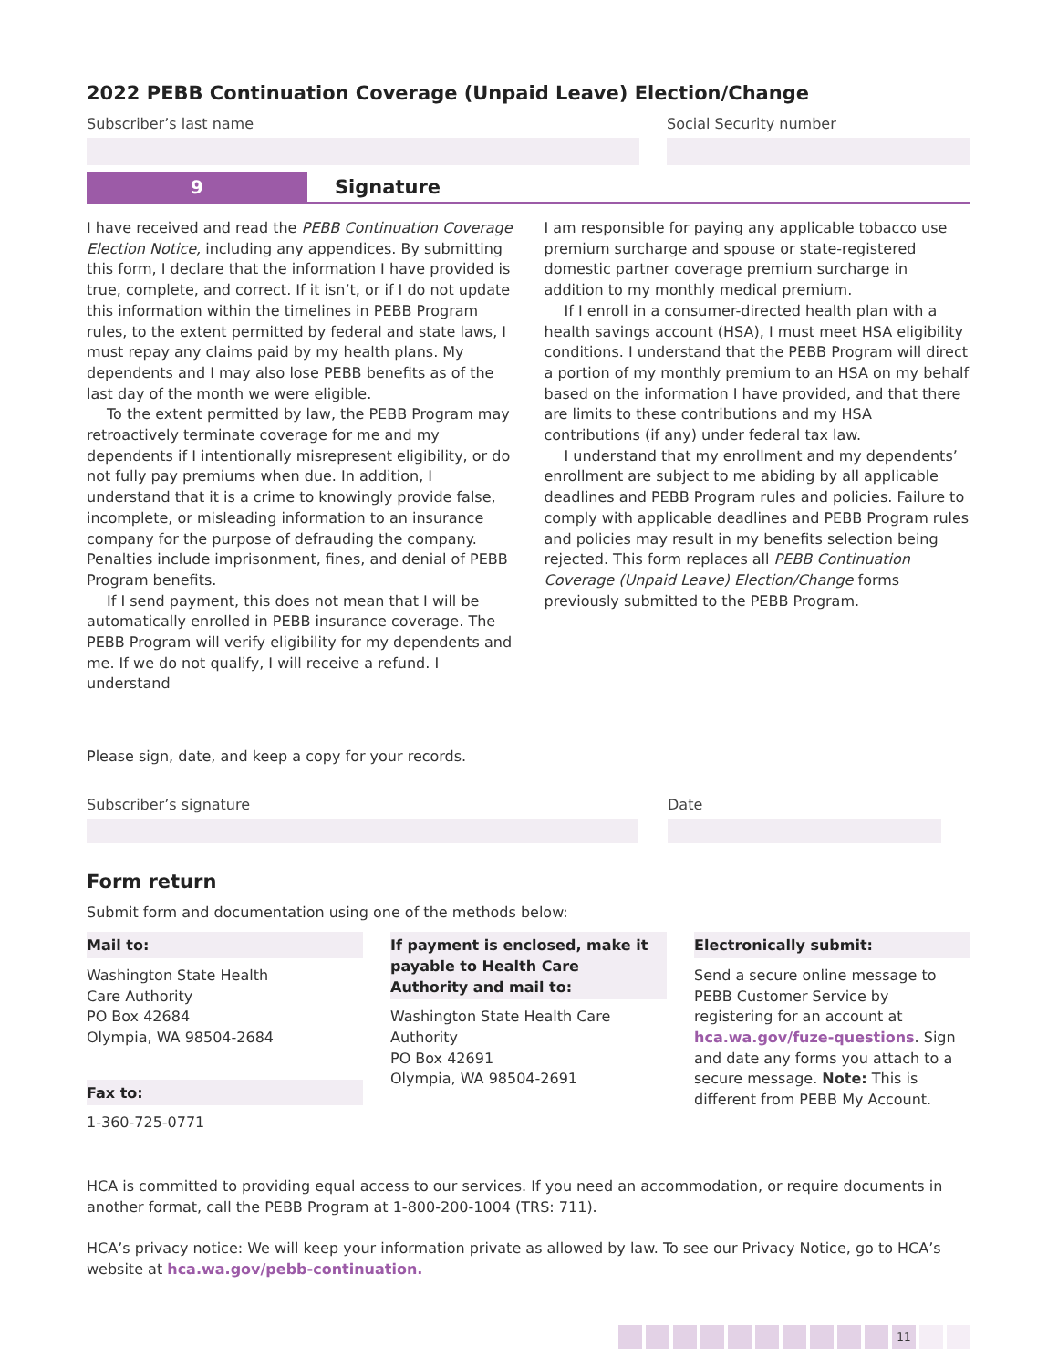2022 PEBB Continuation Coverage (Unpaid Leave) Election/Change
Subscriber’s last name Social Security number
9 Signature
I have received and read the PEBB Continuation Coverage Election Notice, including any appendices. By submitting this form, I declare that the information I have provided is true, complete, and correct. If it isn’t, or if I do not update this information within the timelines in PEBB Program rules, to the extent permitted by federal and state laws, I must repay any claims paid by my health plans. My dependents and I may also lose PEBB benefits as of the last day of the month we were eligible.
To the extent permitted by law, the PEBB Program may retroactively terminate coverage for me and my dependents if I intentionally misrepresent eligibility, or do not fully pay premiums when due. In addition, I understand that it is a crime to knowingly provide false, incomplete, or misleading information to an insurance company for the purpose of defrauding the company. Penalties include imprisonment, fines, and denial of PEBB Program benefits.
If I send payment, this does not mean that I will be automatically enrolled in PEBB insurance coverage. The PEBB Program will verify eligibility for my dependents and me. If we do not qualify, I will receive a refund. I understand
I am responsible for paying any applicable tobacco use premium surcharge and spouse or state-registered domestic partner coverage premium surcharge in addition to my monthly medical premium.
If I enroll in a consumer-directed health plan with a health savings account (HSA), I must meet HSA eligibility conditions. I understand that the PEBB Program will direct a portion of my monthly premium to an HSA on my behalf based on the information I have provided, and that there are limits to these contributions and my HSA contributions (if any) under federal tax law.
I understand that my enrollment and my dependents’ enrollment are subject to me abiding by all applicable deadlines and PEBB Program rules and policies. Failure to comply with applicable deadlines and PEBB Program rules and policies may result in my benefits selection being rejected. This form replaces all PEBB Continuation Coverage (Unpaid Leave) Election/Change forms previously submitted to the PEBB Program.
Please sign, date, and keep a copy for your records.
Subscriber’s signature Date
Form return
Submit form and documentation using one of the methods below:
Mail to:
Washington State Health
Care Authority
PO Box 42684
Olympia, WA 98504-2684
Fax to:
1-360-725-0771
If payment is enclosed, make it payable to Health Care Authority and mail to:
Washington State Health Care Authority
PO Box 42691
Olympia, WA 98504-2691
Electronically submit:
Send a secure online message to PEBB Customer Service by registering for an account at hca.wa.gov/fuze-questions. Sign and date any forms you attach to a secure message. Note: This is different from PEBB My Account.
HCA is committed to providing equal access to our services. If you need an accommodation, or require documents in another format, call the PEBB Program at 1-800-200-1004 (TRS: 711).
HCA’s privacy notice: We will keep your information private as allowed by law. To see our Privacy Notice, go to HCA’s website at hca.wa.gov/pebb-continuation.
11